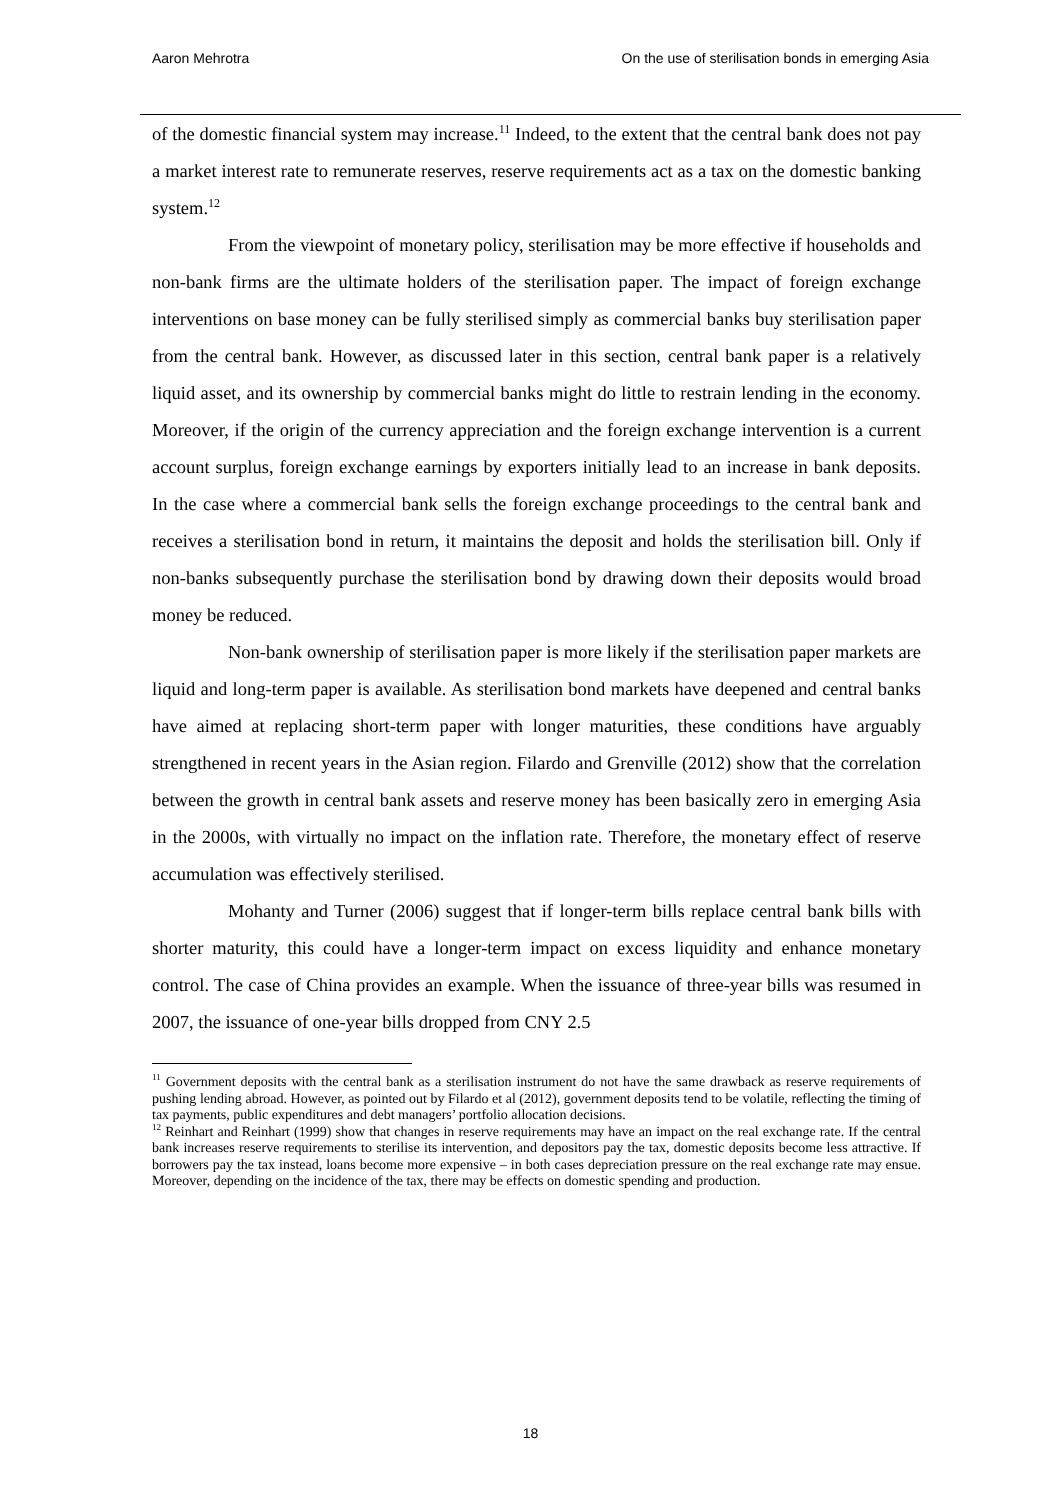Aaron Mehrotra On the use of sterilisation bonds in emerging Asia
of the domestic financial system may increase.<sup>11</sup> Indeed, to the extent that the central bank does not pay a market interest rate to remunerate reserves, reserve requirements act as a tax on the domestic banking system.<sup>12</sup>
From the viewpoint of monetary policy, sterilisation may be more effective if households and non-bank firms are the ultimate holders of the sterilisation paper. The impact of foreign exchange interventions on base money can be fully sterilised simply as commercial banks buy sterilisation paper from the central bank. However, as discussed later in this section, central bank paper is a relatively liquid asset, and its ownership by commercial banks might do little to restrain lending in the economy. Moreover, if the origin of the currency appreciation and the foreign exchange intervention is a current account surplus, foreign exchange earnings by exporters initially lead to an increase in bank deposits. In the case where a commercial bank sells the foreign exchange proceedings to the central bank and receives a sterilisation bond in return, it maintains the deposit and holds the sterilisation bill. Only if non-banks subsequently purchase the sterilisation bond by drawing down their deposits would broad money be reduced.
Non-bank ownership of sterilisation paper is more likely if the sterilisation paper markets are liquid and long-term paper is available. As sterilisation bond markets have deepened and central banks have aimed at replacing short-term paper with longer maturities, these conditions have arguably strengthened in recent years in the Asian region. Filardo and Grenville (2012) show that the correlation between the growth in central bank assets and reserve money has been basically zero in emerging Asia in the 2000s, with virtually no impact on the inflation rate. Therefore, the monetary effect of reserve accumulation was effectively sterilised.
Mohanty and Turner (2006) suggest that if longer-term bills replace central bank bills with shorter maturity, this could have a longer-term impact on excess liquidity and enhance monetary control. The case of China provides an example. When the issuance of three-year bills was resumed in 2007, the issuance of one-year bills dropped from CNY 2.5
<sup>11</sup> Government deposits with the central bank as a sterilisation instrument do not have the same drawback as reserve requirements of pushing lending abroad. However, as pointed out by Filardo et al (2012), government deposits tend to be volatile, reflecting the timing of tax payments, public expenditures and debt managers’ portfolio allocation decisions.
<sup>12</sup> Reinhart and Reinhart (1999) show that changes in reserve requirements may have an impact on the real exchange rate. If the central bank increases reserve requirements to sterilise its intervention, and depositors pay the tax, domestic deposits become less attractive. If borrowers pay the tax instead, loans become more expensive – in both cases depreciation pressure on the real exchange rate may ensue. Moreover, depending on the incidence of the tax, there may be effects on domestic spending and production.
18